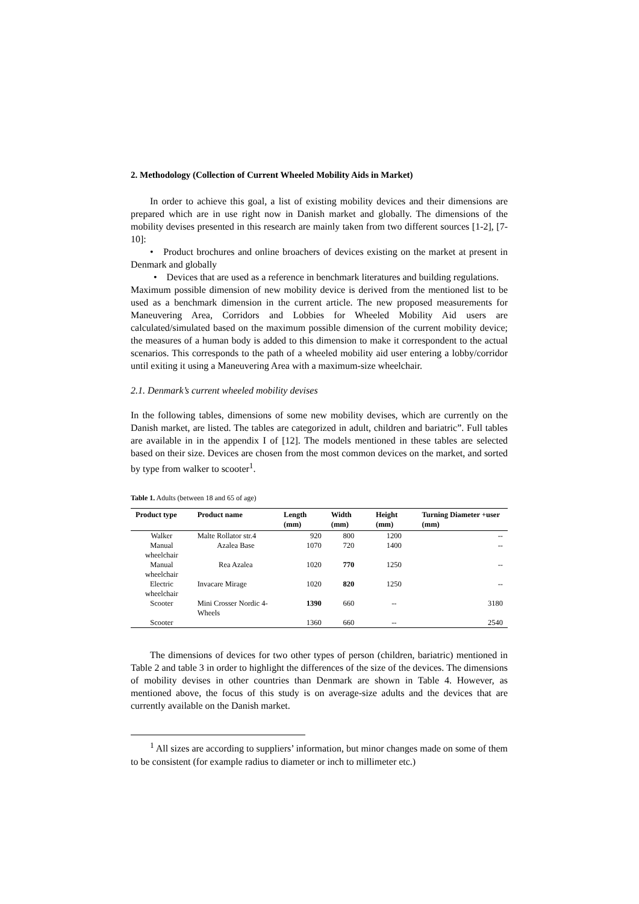2. Methodology (Collection of Current Wheeled Mobility Aids in Market)
In order to achieve this goal, a list of existing mobility devices and their dimensions are prepared which are in use right now in Danish market and globally. The dimensions of the mobility devises presented in this research are mainly taken from two different sources [1-2], [7-10]:
• Product brochures and online broachers of devices existing on the market at present in Denmark and globally
• Devices that are used as a reference in benchmark literatures and building regulations.
Maximum possible dimension of new mobility device is derived from the mentioned list to be used as a benchmark dimension in the current article. The new proposed measurements for Maneuvering Area, Corridors and Lobbies for Wheeled Mobility Aid users are calculated/simulated based on the maximum possible dimension of the current mobility device; the measures of a human body is added to this dimension to make it correspondent to the actual scenarios. This corresponds to the path of a wheeled mobility aid user entering a lobby/corridor until exiting it using a Maneuvering Area with a maximum-size wheelchair.
2.1. Denmark’s current wheeled mobility devises
In the following tables, dimensions of some new mobility devises, which are currently on the Danish market, are listed. The tables are categorized in adult, children and bariatric”. Full tables are available in in the appendix I of [12]. The models mentioned in these tables are selected based on their size. Devices are chosen from the most common devices on the market, and sorted by type from walker to scooter<sup>1</sup>.
Table 1. Adults (between 18 and 65 of age)
| Product type | Product name | Length (mm) | Width (mm) | Height (mm) | Turning Diameter +user (mm) |
| --- | --- | --- | --- | --- | --- |
| Walker | Malte Rollator str.4 | 920 | 800 | 1200 | -- |
| Manual wheelchair | Azalea Base | 1070 | 720 | 1400 | -- |
| Manual wheelchair | Rea Azalea | 1020 | 770 | 1250 | -- |
| Electric wheelchair | Invacare Mirage | 1020 | 820 | 1250 | -- |
| Scooter | Mini Crosser Nordic 4-Wheels | 1390 | 660 | -- | 3180 |
| Scooter | | 1360 | 660 | -- | 2540 |
The dimensions of devices for two other types of person (children, bariatric) mentioned in Table 2 and table 3 in order to highlight the differences of the size of the devices. The dimensions of mobility devises in other countries than Denmark are shown in Table 4. However, as mentioned above, the focus of this study is on average-size adults and the devices that are currently available on the Danish market.
<sup>1</sup> All sizes are according to suppliers’ information, but minor changes made on some of them to be consistent (for example radius to diameter or inch to millimeter etc.)